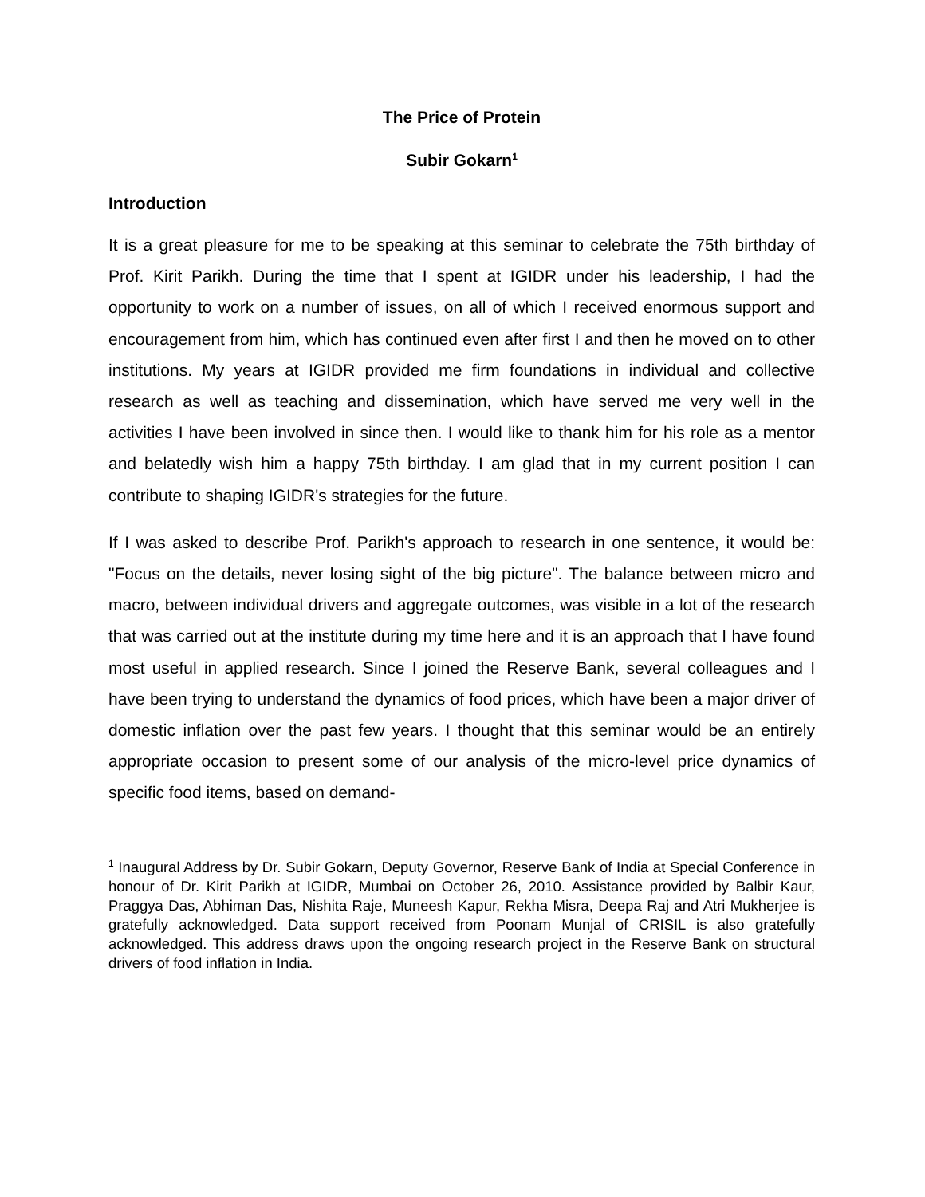The Price of Protein
Subir Gokarn<sup>1</sup>
Introduction
It is a great pleasure for me to be speaking at this seminar to celebrate the 75th birthday of Prof. Kirit Parikh. During the time that I spent at IGIDR under his leadership, I had the opportunity to work on a number of issues, on all of which I received enormous support and encouragement from him, which has continued even after first I and then he moved on to other institutions. My years at IGIDR provided me firm foundations in individual and collective research as well as teaching and dissemination, which have served me very well in the activities I have been involved in since then. I would like to thank him for his role as a mentor and belatedly wish him a happy 75th birthday. I am glad that in my current position I can contribute to shaping IGIDR's strategies for the future.
If I was asked to describe Prof. Parikh's approach to research in one sentence, it would be: "Focus on the details, never losing sight of the big picture". The balance between micro and macro, between individual drivers and aggregate outcomes, was visible in a lot of the research that was carried out at the institute during my time here and it is an approach that I have found most useful in applied research. Since I joined the Reserve Bank, several colleagues and I have been trying to understand the dynamics of food prices, which have been a major driver of domestic inflation over the past few years. I thought that this seminar would be an entirely appropriate occasion to present some of our analysis of the micro-level price dynamics of specific food items, based on demand-
<sup>1</sup> Inaugural Address by Dr. Subir Gokarn, Deputy Governor, Reserve Bank of India at Special Conference in honour of Dr. Kirit Parikh at IGIDR, Mumbai on October 26, 2010. Assistance provided by Balbir Kaur, Praggya Das, Abhiman Das, Nishita Raje, Muneesh Kapur, Rekha Misra, Deepa Raj and Atri Mukherjee is gratefully acknowledged. Data support received from Poonam Munjal of CRISIL is also gratefully acknowledged. This address draws upon the ongoing research project in the Reserve Bank on structural drivers of food inflation in India.